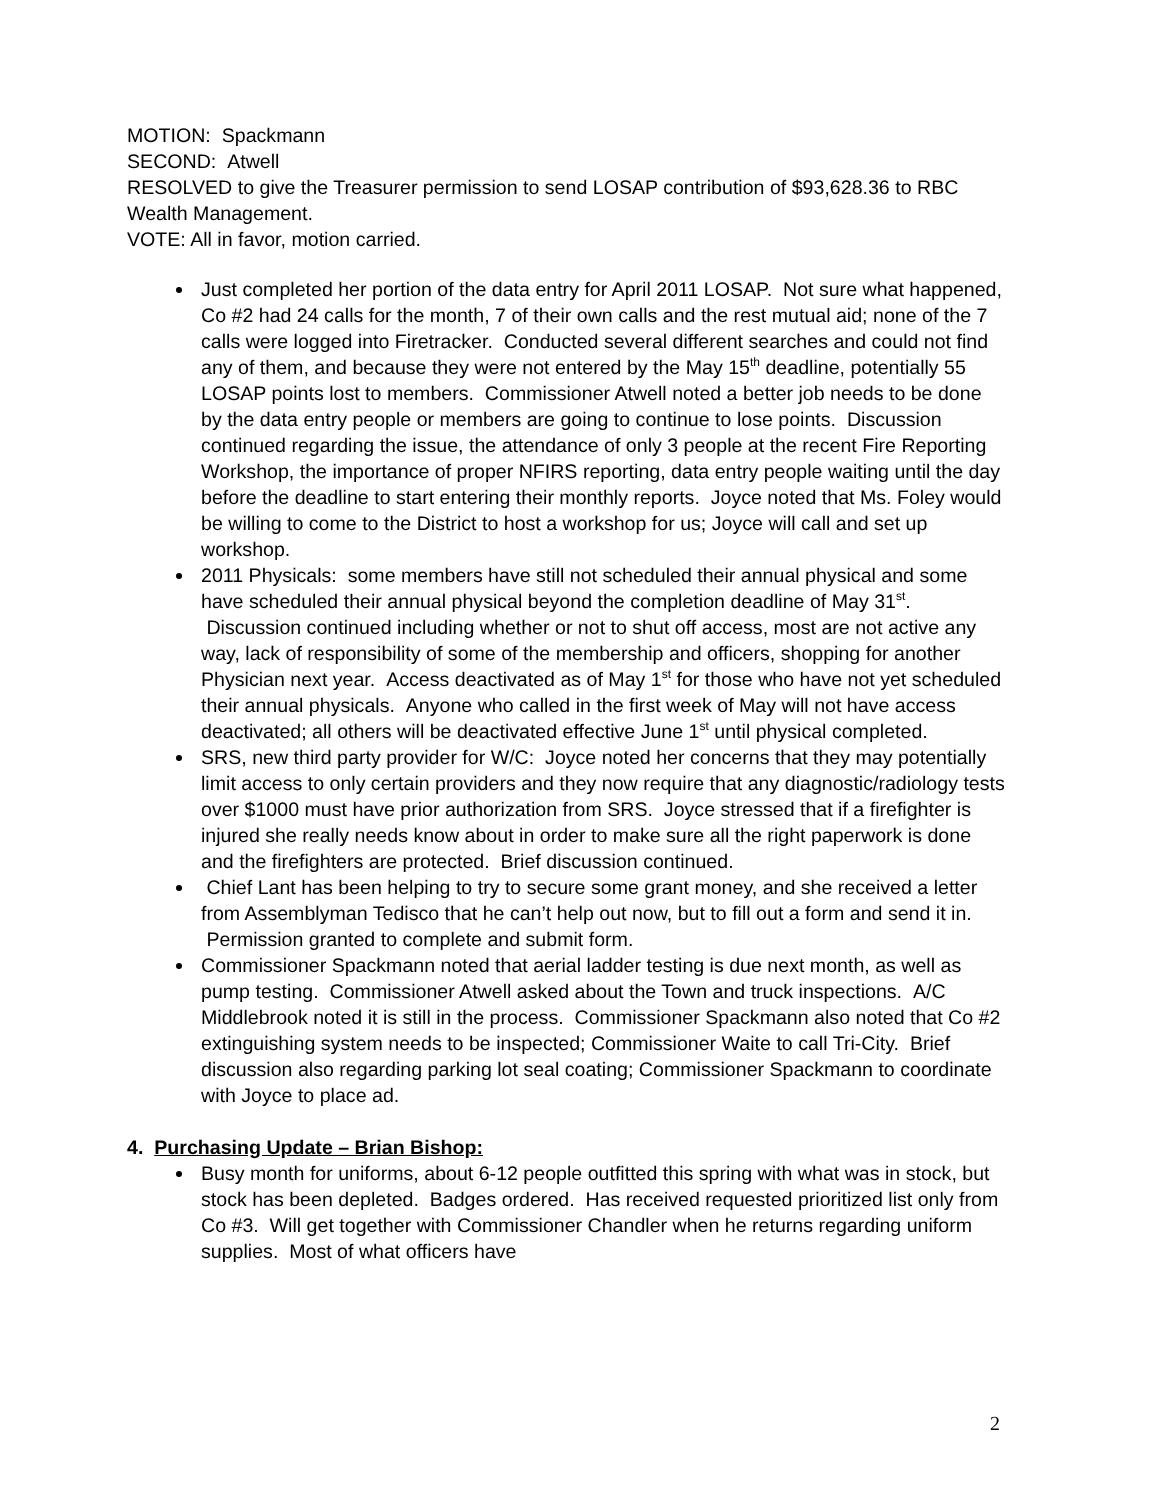MOTION: Spackmann
SECOND: Atwell
RESOLVED to give the Treasurer permission to send LOSAP contribution of $93,628.36 to RBC Wealth Management.
VOTE: All in favor, motion carried.
Just completed her portion of the data entry for April 2011 LOSAP. Not sure what happened, Co #2 had 24 calls for the month, 7 of their own calls and the rest mutual aid; none of the 7 calls were logged into Firetracker. Conducted several different searches and could not find any of them, and because they were not entered by the May 15<sup>th</sup> deadline, potentially 55 LOSAP points lost to members. Commissioner Atwell noted a better job needs to be done by the data entry people or members are going to continue to lose points. Discussion continued regarding the issue, the attendance of only 3 people at the recent Fire Reporting Workshop, the importance of proper NFIRS reporting, data entry people waiting until the day before the deadline to start entering their monthly reports. Joyce noted that Ms. Foley would be willing to come to the District to host a workshop for us; Joyce will call and set up workshop.
2011 Physicals: some members have still not scheduled their annual physical and some have scheduled their annual physical beyond the completion deadline of May 31<sup>st</sup>. Discussion continued including whether or not to shut off access, most are not active any way, lack of responsibility of some of the membership and officers, shopping for another Physician next year. Access deactivated as of May 1<sup>st</sup> for those who have not yet scheduled their annual physicals. Anyone who called in the first week of May will not have access deactivated; all others will be deactivated effective June 1<sup>st</sup> until physical completed.
SRS, new third party provider for W/C: Joyce noted her concerns that they may potentially limit access to only certain providers and they now require that any diagnostic/radiology tests over $1000 must have prior authorization from SRS. Joyce stressed that if a firefighter is injured she really needs know about in order to make sure all the right paperwork is done and the firefighters are protected. Brief discussion continued.
Chief Lant has been helping to try to secure some grant money, and she received a letter from Assemblyman Tedisco that he can’t help out now, but to fill out a form and send it in. Permission granted to complete and submit form.
Commissioner Spackmann noted that aerial ladder testing is due next month, as well as pump testing. Commissioner Atwell asked about the Town and truck inspections. A/C Middlebrook noted it is still in the process. Commissioner Spackmann also noted that Co #2 extinguishing system needs to be inspected; Commissioner Waite to call Tri-City. Brief discussion also regarding parking lot seal coating; Commissioner Spackmann to coordinate with Joyce to place ad.
4. Purchasing Update – Brian Bishop:
Busy month for uniforms, about 6-12 people outfitted this spring with what was in stock, but stock has been depleted. Badges ordered. Has received requested prioritized list only from Co #3. Will get together with Commissioner Chandler when he returns regarding uniform supplies. Most of what officers have
2